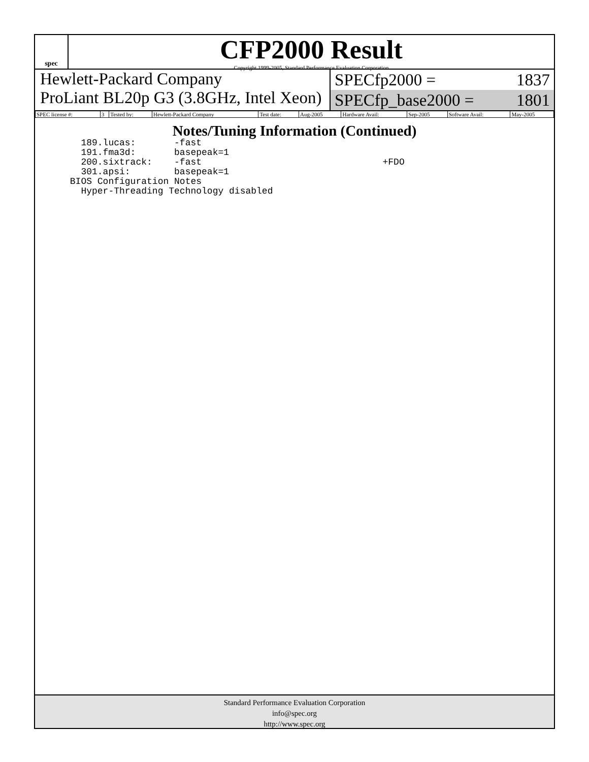spec
CFP2000 Result
Copyright 1999-2005, Standard Performance Evaluation Corporation
Hewlett-Packard Company
ProLiant BL20p G3 (3.8GHz, Intel Xeon)
SPECfp2000 = 1837
SPECfp_base2000 = 1801
| SPEC license #: | 3 | Tested by: | Hewlett-Packard Company | Test date: | Aug-2005 | Hardware Avail: | Sep-2005 | Software Avail: | May-2005 |
Notes/Tuning Information (Continued)
   189.lucas:       -fast
   191.fma3d:       basepeak=1
   200.sixtrack:    -fast                                 +FDO
   301.apsi:        basepeak=1
 BIOS Configuration Notes
   Hyper-Threading Technology disabled
Standard Performance Evaluation Corporation
info@spec.org
http://www.spec.org